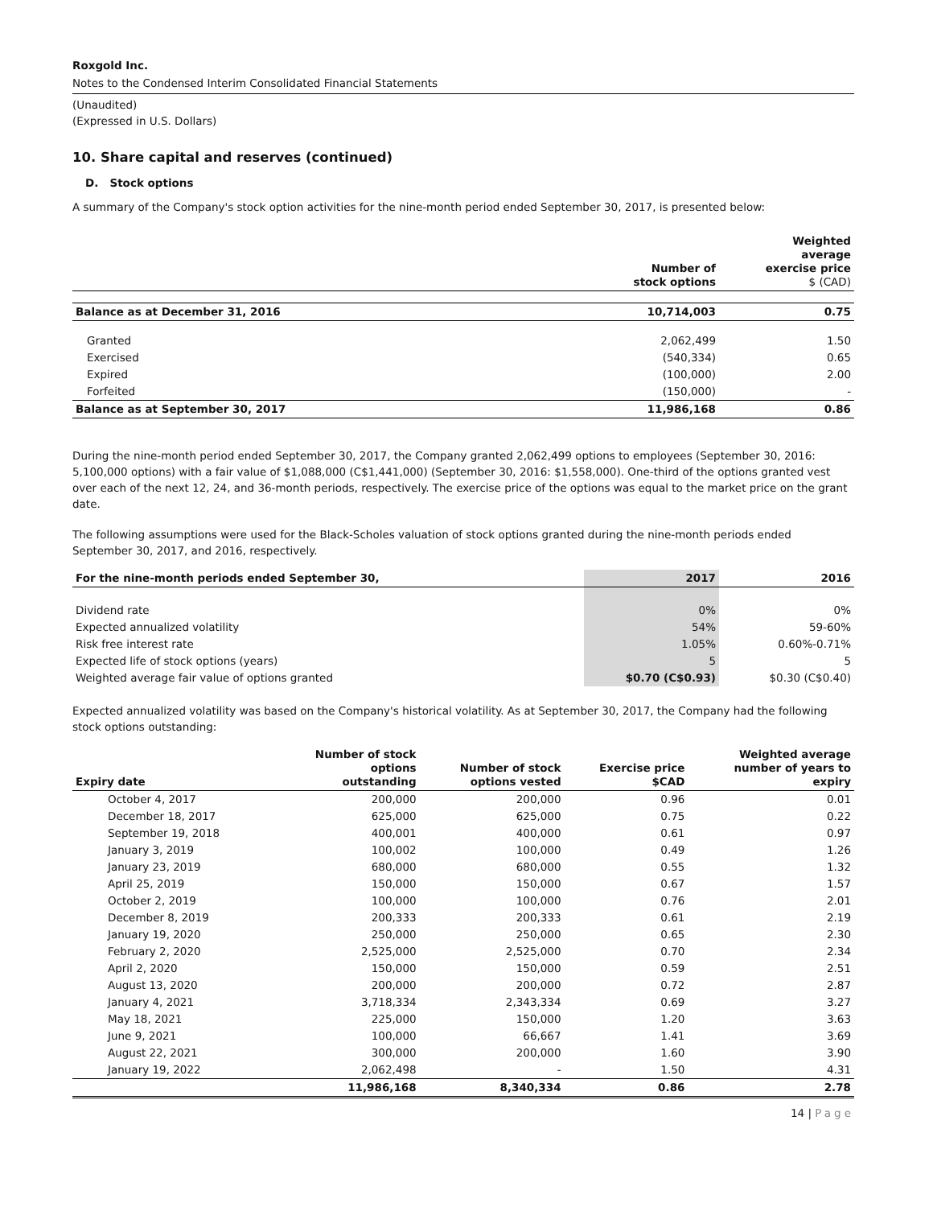Roxgold Inc.
Notes to the Condensed Interim Consolidated Financial Statements
(Unaudited)
(Expressed in U.S. Dollars)
10. Share capital and reserves (continued)
D. Stock options
A summary of the Company's stock option activities for the nine-month period ended September 30, 2017, is presented below:
| | Number of stock options | Weighted average exercise price $ (CAD) |
| --- | --- | --- |
| Balance as at December 31, 2016 | 10,714,003 | 0.75 |
| Granted | 2,062,499 | 1.50 |
| Exercised | (540,334) | 0.65 |
| Expired | (100,000) | 2.00 |
| Forfeited | (150,000) | - |
| Balance as at September 30, 2017 | 11,986,168 | 0.86 |
During the nine-month period ended September 30, 2017, the Company granted 2,062,499 options to employees (September 30, 2016: 5,100,000 options) with a fair value of $1,088,000 (C$1,441,000) (September 30, 2016: $1,558,000). One-third of the options granted vest over each of the next 12, 24, and 36-month periods, respectively. The exercise price of the options was equal to the market price on the grant date.
The following assumptions were used for the Black-Scholes valuation of stock options granted during the nine-month periods ended September 30, 2017, and 2016, respectively.
| For the nine-month periods ended September 30, | 2017 | 2016 |
| --- | --- | --- |
| Dividend rate | 0% | 0% |
| Expected annualized volatility | 54% | 59-60% |
| Risk free interest rate | 1.05% | 0.60%-0.71% |
| Expected life of stock options (years) | 5 | 5 |
| Weighted average fair value of options granted | $0.70 (C$0.93) | $0.30 (C$0.40) |
Expected annualized volatility was based on the Company's historical volatility. As at September 30, 2017, the Company had the following stock options outstanding:
| Expiry date | Number of stock options outstanding | Number of stock options vested | Exercise price $CAD | Weighted average number of years to expiry |
| --- | --- | --- | --- | --- |
| October 4, 2017 | 200,000 | 200,000 | 0.96 | 0.01 |
| December 18, 2017 | 625,000 | 625,000 | 0.75 | 0.22 |
| September 19, 2018 | 400,001 | 400,000 | 0.61 | 0.97 |
| January 3, 2019 | 100,002 | 100,000 | 0.49 | 1.26 |
| January 23, 2019 | 680,000 | 680,000 | 0.55 | 1.32 |
| April 25, 2019 | 150,000 | 150,000 | 0.67 | 1.57 |
| October 2, 2019 | 100,000 | 100,000 | 0.76 | 2.01 |
| December 8, 2019 | 200,333 | 200,333 | 0.61 | 2.19 |
| January 19, 2020 | 250,000 | 250,000 | 0.65 | 2.30 |
| February 2, 2020 | 2,525,000 | 2,525,000 | 0.70 | 2.34 |
| April 2, 2020 | 150,000 | 150,000 | 0.59 | 2.51 |
| August 13, 2020 | 200,000 | 200,000 | 0.72 | 2.87 |
| January 4, 2021 | 3,718,334 | 2,343,334 | 0.69 | 3.27 |
| May 18, 2021 | 225,000 | 150,000 | 1.20 | 3.63 |
| June 9, 2021 | 100,000 | 66,667 | 1.41 | 3.69 |
| August 22, 2021 | 300,000 | 200,000 | 1.60 | 3.90 |
| January 19, 2022 | 2,062,498 | - | 1.50 | 4.31 |
| | 11,986,168 | 8,340,334 | 0.86 | 2.78 |
14 | Page